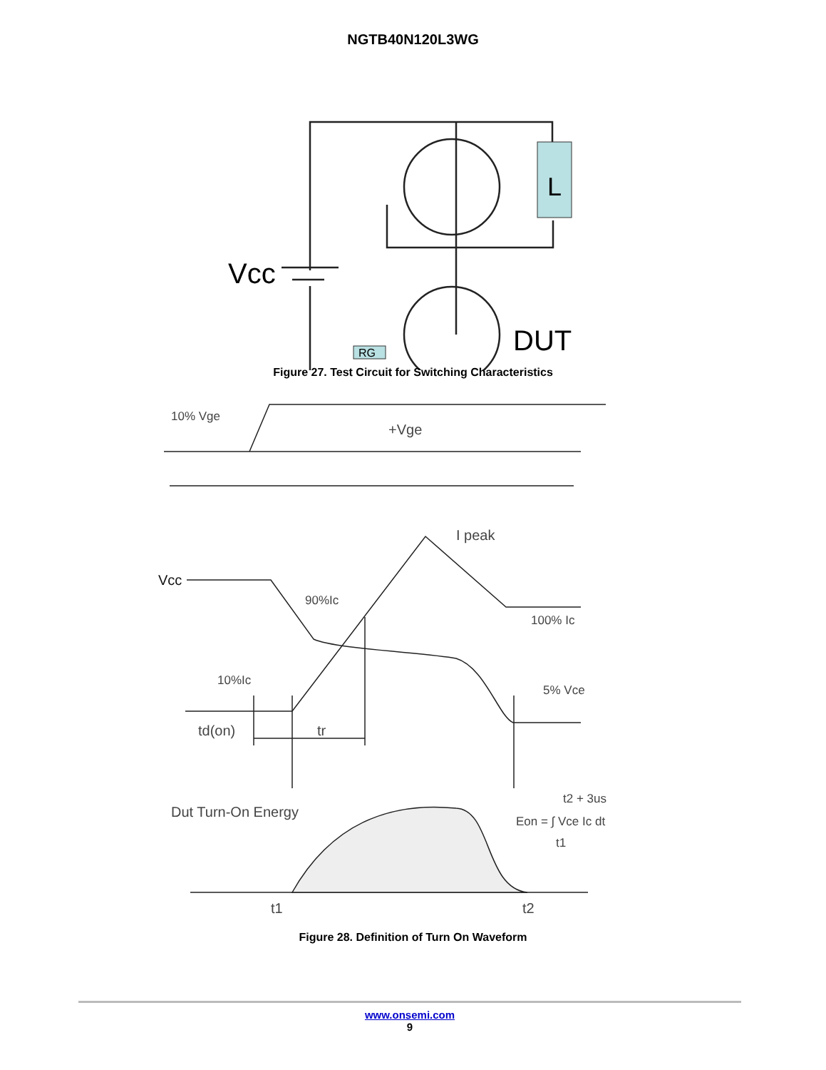NGTB40N120L3WG
L
Vcc
DUT
RG
Figure 27. Test Circuit for Switching Characteristics
10% Vge
+Vge
I peak
Vcc
90%Ic
100% Ic
10%Ic
5% Vce
td(on)
tr
Dut Turn-On Energy
Eon = ∫ Vce Ic dt
t2 + 3us
t1
t1
t2
Figure 28. Definition of Turn On Waveform
www.onsemi.com
9